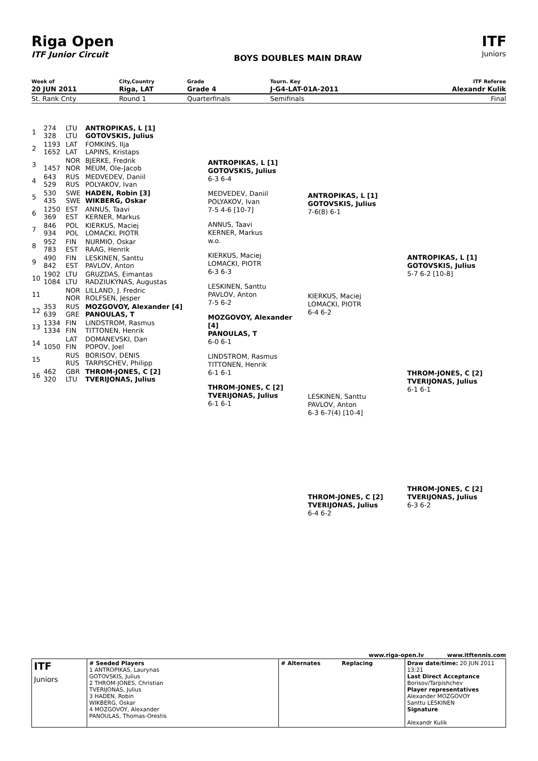Riga Open
ITF Junior Circuit
BOYS DOUBLES MAIN DRAW
ITF
Juniors
| Week of | City,Country | Grade | Tourn. Key | ITF Referee |
| 20 JUN 2011 | Riga, LAT | Grade 4 | J-G4-LAT-01A-2011 | Alexandr Kulik |
| St. Rank Cnty | Round 1 | Quarterfinals | Semifinals | Final |
| 1 | 274 328 | LTU LTU | ANTROPIKAS, L [1] GOTOVSKIS, Julius |
| 2 | 1193 1652 | LAT LAT | FOMKINS, Ilja LAPINS, Kristaps |
| 3 | 1457 | NOR NOR | BJERKE, Fredrik MEUM, Ole-Jacob |
| 4 | 643 529 | RUS RUS | MEDVEDEV, Daniil POLYAKOV, Ivan |
| 5 | 530 435 | SWE SWE | HADEN, Robin [3] WIKBERG, Oskar |
| 6 | 1250 369 | EST EST | ANNUS, Taavi KERNER, Markus |
| 7 | 846 934 | POL POL | KIERKUS, Maciej LOMACKI, PIOTR |
| 8 | 952 783 | FIN EST | NURMIO, Oskar RAAG, Henrik |
| 9 | 490 842 | FIN EST | LESKINEN, Santtu PAVLOV, Anton |
| 10 | 1902 1084 | LTU LTU | GRUZDAS, Eimantas RADZIUKYNAS, Augustas |
| 11 | | NOR NOR | LILLAND, J. Fredric ROLFSEN, Jesper |
| 12 | 353 639 | RUS GRE | MOZGOVOY, Alexander [4] PANOULAS, T |
| 13 | 1334 1334 | FIN FIN | LINDSTROM, Rasmus TITTONEN, Henrik |
| 14 | 1050 | LAT FIN | DOMANEVSKI, Dan POPOV, Joel |
| 15 | | RUS RUS | BORISOV, DENIS TARPISCHEV, Philipp |
| 16 | 462 320 | GBR LTU | THROM-JONES, C [2] TVERIJONAS, Julius |
ANTROPIKAS, L [1]
GOTOVSKIS, Julius
6-3 6-4
MEDVEDEV, Daniil
POLYAKOV, Ivan
7-5 4-6 [10-7]
ANNUS, Taavi
KERNER, Markus
w.o.
KIERKUS, Maciej
LOMACKI, PIOTR
6-3 6-3
LESKINEN, Santtu
PAVLOV, Anton
7-5 6-2
MOZGOVOY, Alexander [4]
PANOULAS, T
6-0 6-1
LINDSTROM, Rasmus
TITTONEN, Henrik
6-1 6-1
THROM-JONES, C [2]
TVERIJONAS, Julius
6-1 6-1
ANTROPIKAS, L [1]
GOTOVSKIS, Julius
7-6(8) 6-1
KIERKUS, Maciej
LOMACKI, PIOTR
6-4 6-2
LESKINEN, Santtu
PAVLOV, Anton
6-3 6-7(4) [10-4]
THROM-JONES, C [2]
TVERIJONAS, Julius
6-4 6-2
ANTROPIKAS, L [1]
GOTOVSKIS, Julius
5-7 6-2 [10-8]
THROM-JONES, C [2]
TVERIJONAS, Julius
6-1 6-1
THROM-JONES, C [2]
TVERIJONAS, Julius
6-3 6-2
www.riga-open.lv www.itftennis.com
| ITF Juniors | # Seeded Players 1 ANTROPIKAS, Laurynas GOTOVSKIS, Julius 2 THROM-JONES, Christian TVERIJONAS, Julius 3 HADEN, Robin WIKBERG, Oskar 4 MOZGOVOY, Alexander PANOULAS, Thomas-Orestis | # Alternates Replacing | Draw date/time: 20 JUN 2011 13:21 Last Direct Acceptance Borisov/Tarpishchev Player representatives Alexander MOZGOVOY Santtu LESKINEN Signature Alexandr Kulik |